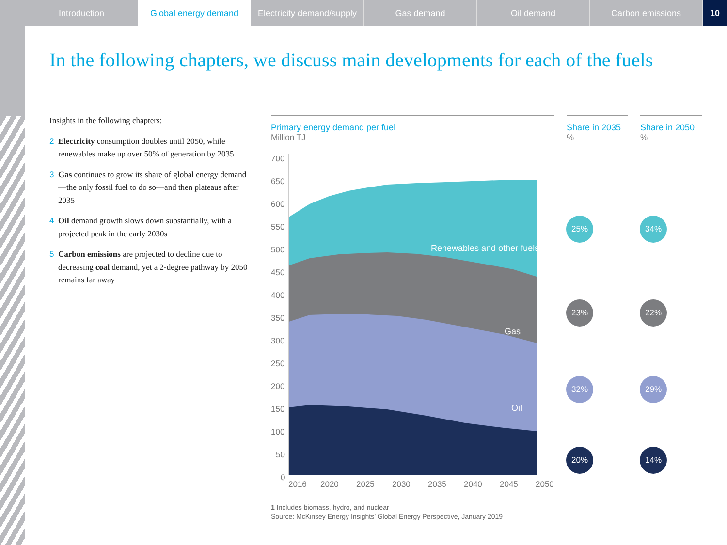Introduction Global energy demand Electricity demand/supply
Gas demand Oil demand Carbon emissions 10
In the following chapters, we discuss main developments for each of the fuels
Insights in the following chapters:
2 Electricity consumption doubles until 2050, while renewables make up over 50% of generation by 2035
3 Gas continues to grow its share of global energy demand—the only fossil fuel to do so—and then plateaus after 2035
4 Oil demand growth slows down substantially, with a projected peak in the early 2030s
5 Carbon emissions are projected to decline due to decreasing coal demand, yet a 2-degree pathway by 2050 remains far away
Primary energy demand per fuel
Million TJ
Share in 2035
%
Share in 2050
%
700
650
600
550
500
450
400
350
300
250
200
150
100
50
0
Renewables and other fuels¹
Gas
Oil
Coal
2016
2020
2025
2030
2035
2040
2045
2050
25% 34%
23% 22%
32% 29%
20% 14%
1 Includes biomass, hydro, and nuclear
Source: McKinsey Energy Insights’ Global Energy Perspective, January 2019